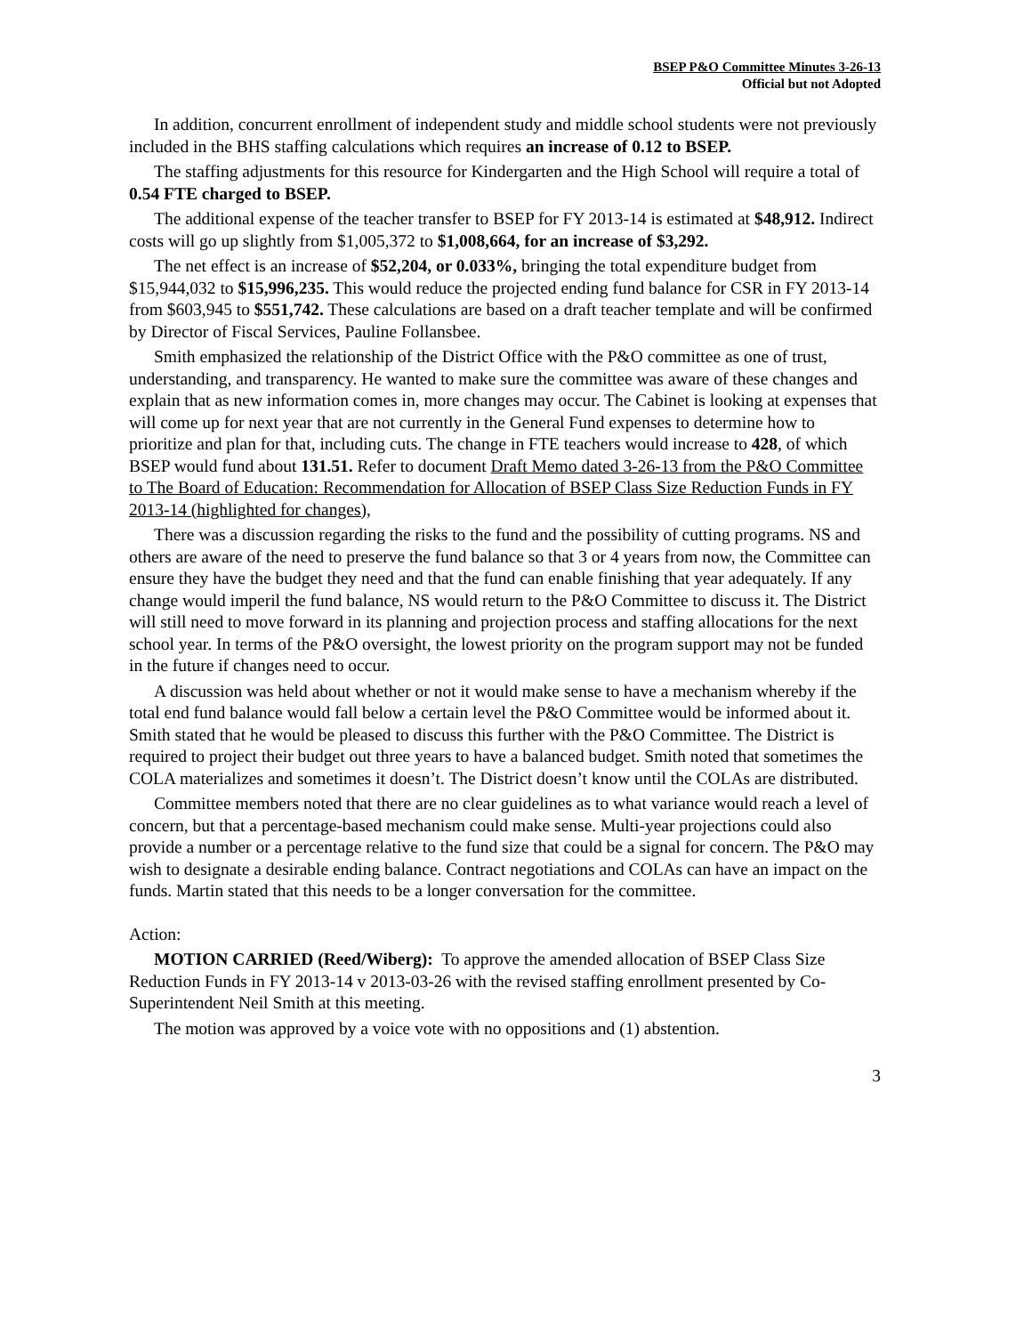BSEP P&O Committee Minutes 3-26-13
Official but not Adopted
In addition, concurrent enrollment of independent study and middle school students were not previously included in the BHS staffing calculations which requires an increase of 0.12 to BSEP.
The staffing adjustments for this resource for Kindergarten and the High School will require a total of 0.54 FTE charged to BSEP.
The additional expense of the teacher transfer to BSEP for FY 2013-14 is estimated at $48,912. Indirect costs will go up slightly from $1,005,372 to $1,008,664, for an increase of $3,292.
The net effect is an increase of $52,204, or 0.033%, bringing the total expenditure budget from $15,944,032 to $15,996,235. This would reduce the projected ending fund balance for CSR in FY 2013-14 from $603,945 to $551,742. These calculations are based on a draft teacher template and will be confirmed by Director of Fiscal Services, Pauline Follansbee.
Smith emphasized the relationship of the District Office with the P&O committee as one of trust, understanding, and transparency. He wanted to make sure the committee was aware of these changes and explain that as new information comes in, more changes may occur. The Cabinet is looking at expenses that will come up for next year that are not currently in the General Fund expenses to determine how to prioritize and plan for that, including cuts. The change in FTE teachers would increase to 428, of which BSEP would fund about 131.51. Refer to document Draft Memo dated 3-26-13 from the P&O Committee to The Board of Education: Recommendation for Allocation of BSEP Class Size Reduction Funds in FY 2013-14 (highlighted for changes),
There was a discussion regarding the risks to the fund and the possibility of cutting programs. NS and others are aware of the need to preserve the fund balance so that 3 or 4 years from now, the Committee can ensure they have the budget they need and that the fund can enable finishing that year adequately. If any change would imperil the fund balance, NS would return to the P&O Committee to discuss it. The District will still need to move forward in its planning and projection process and staffing allocations for the next school year. In terms of the P&O oversight, the lowest priority on the program support may not be funded in the future if changes need to occur.
A discussion was held about whether or not it would make sense to have a mechanism whereby if the total end fund balance would fall below a certain level the P&O Committee would be informed about it. Smith stated that he would be pleased to discuss this further with the P&O Committee. The District is required to project their budget out three years to have a balanced budget. Smith noted that sometimes the COLA materializes and sometimes it doesn’t. The District doesn’t know until the COLAs are distributed.
Committee members noted that there are no clear guidelines as to what variance would reach a level of concern, but that a percentage-based mechanism could make sense. Multi-year projections could also provide a number or a percentage relative to the fund size that could be a signal for concern. The P&O may wish to designate a desirable ending balance. Contract negotiations and COLAs can have an impact on the funds. Martin stated that this needs to be a longer conversation for the committee.
Action:
MOTION CARRIED (Reed/Wiberg): To approve the amended allocation of BSEP Class Size Reduction Funds in FY 2013-14 v 2013-03-26 with the revised staffing enrollment presented by Co-Superintendent Neil Smith at this meeting.
The motion was approved by a voice vote with no oppositions and (1) abstention.
3